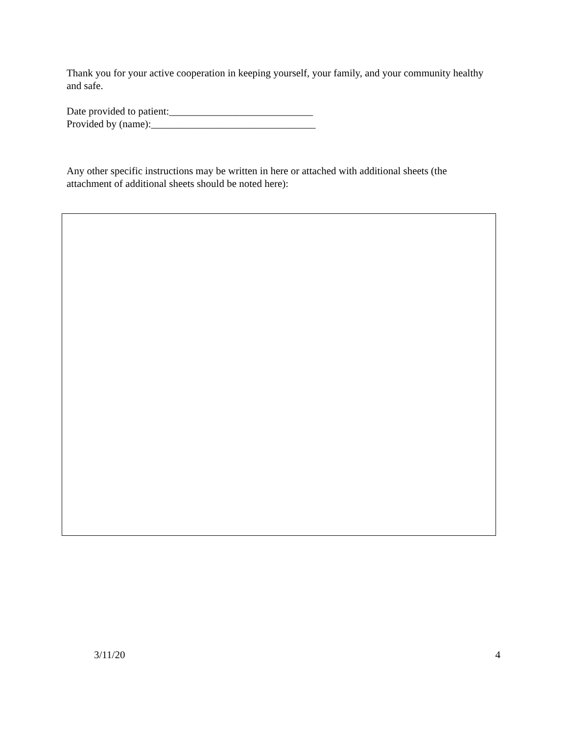Thank you for your active cooperation in keeping yourself, your family, and your community healthy and safe.
Date provided to patient:____________________________
Provided by (name):________________________________
Any other specific instructions may be written in here or attached with additional sheets (the attachment of additional sheets should be noted here):
3/11/20 4